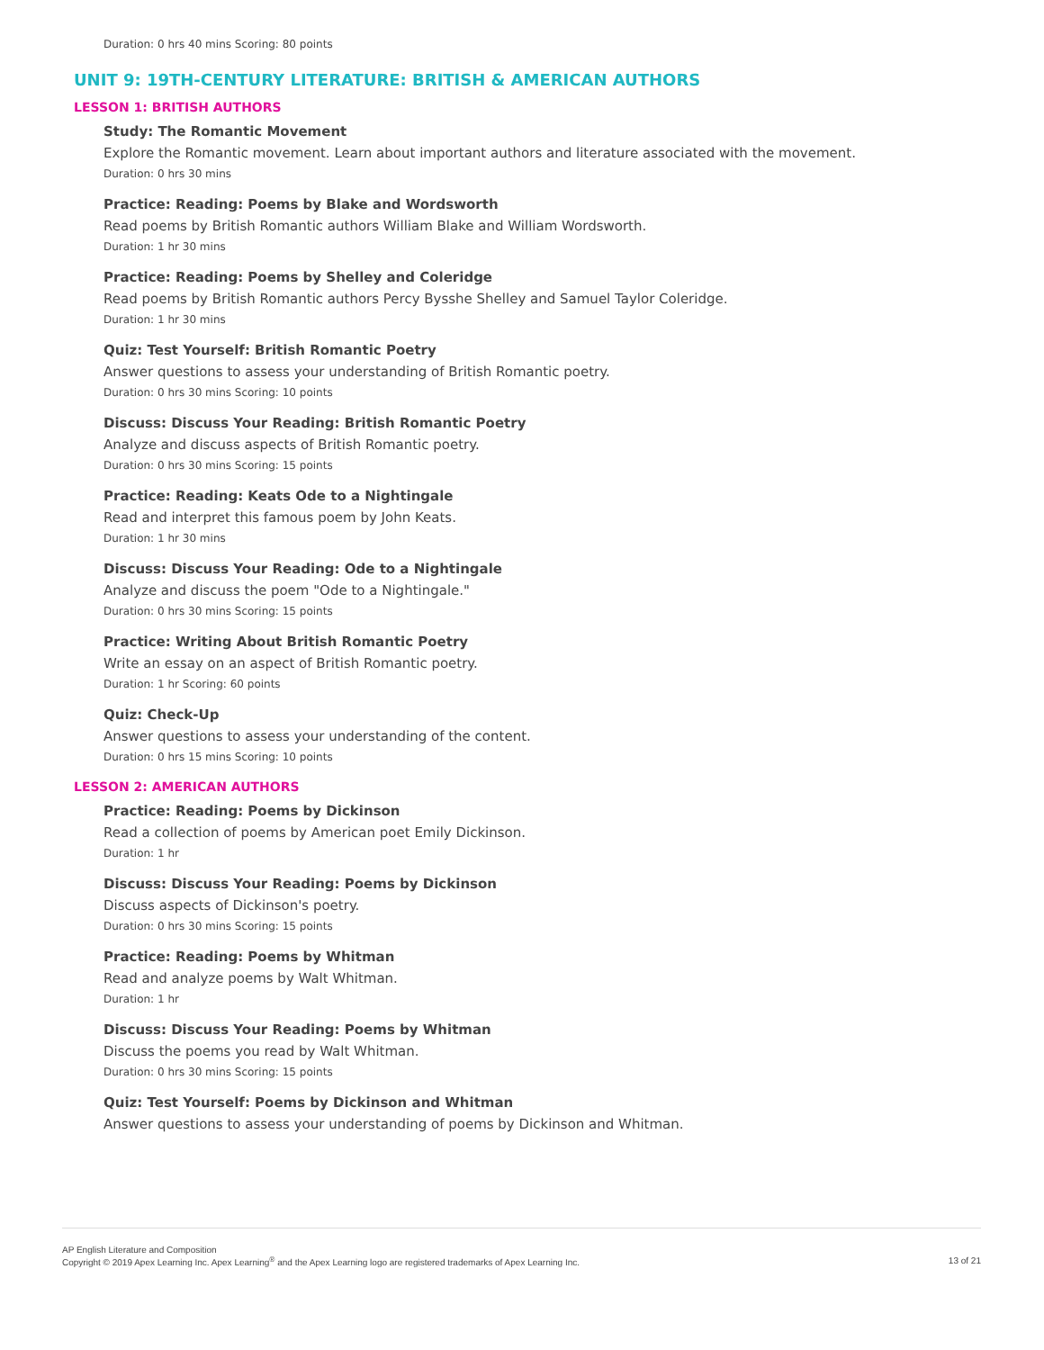Duration: 0 hrs 40 mins Scoring: 80 points
UNIT 9: 19TH-CENTURY LITERATURE: BRITISH & AMERICAN AUTHORS
LESSON 1: BRITISH AUTHORS
Study: The Romantic Movement
Explore the Romantic movement. Learn about important authors and literature associated with the movement.
Duration: 0 hrs 30 mins
Practice: Reading: Poems by Blake and Wordsworth
Read poems by British Romantic authors William Blake and William Wordsworth.
Duration: 1 hr 30 mins
Practice: Reading: Poems by Shelley and Coleridge
Read poems by British Romantic authors Percy Bysshe Shelley and Samuel Taylor Coleridge.
Duration: 1 hr 30 mins
Quiz: Test Yourself: British Romantic Poetry
Answer questions to assess your understanding of British Romantic poetry.
Duration: 0 hrs 30 mins Scoring: 10 points
Discuss: Discuss Your Reading: British Romantic Poetry
Analyze and discuss aspects of British Romantic poetry.
Duration: 0 hrs 30 mins Scoring: 15 points
Practice: Reading: Keats Ode to a Nightingale
Read and interpret this famous poem by John Keats.
Duration: 1 hr 30 mins
Discuss: Discuss Your Reading: Ode to a Nightingale
Analyze and discuss the poem "Ode to a Nightingale."
Duration: 0 hrs 30 mins Scoring: 15 points
Practice: Writing About British Romantic Poetry
Write an essay on an aspect of British Romantic poetry.
Duration: 1 hr Scoring: 60 points
Quiz: Check-Up
Answer questions to assess your understanding of the content.
Duration: 0 hrs 15 mins Scoring: 10 points
LESSON 2: AMERICAN AUTHORS
Practice: Reading: Poems by Dickinson
Read a collection of poems by American poet Emily Dickinson.
Duration: 1 hr
Discuss: Discuss Your Reading: Poems by Dickinson
Discuss aspects of Dickinson's poetry.
Duration: 0 hrs 30 mins Scoring: 15 points
Practice: Reading: Poems by Whitman
Read and analyze poems by Walt Whitman.
Duration: 1 hr
Discuss: Discuss Your Reading: Poems by Whitman
Discuss the poems you read by Walt Whitman.
Duration: 0 hrs 30 mins Scoring: 15 points
Quiz: Test Yourself: Poems by Dickinson and Whitman
Answer questions to assess your understanding of poems by Dickinson and Whitman.
AP English Literature and Composition
Copyright © 2019 Apex Learning Inc. Apex Learning<sup>®</sup> and the Apex Learning logo are registered trademarks of Apex Learning Inc.
13 of 21